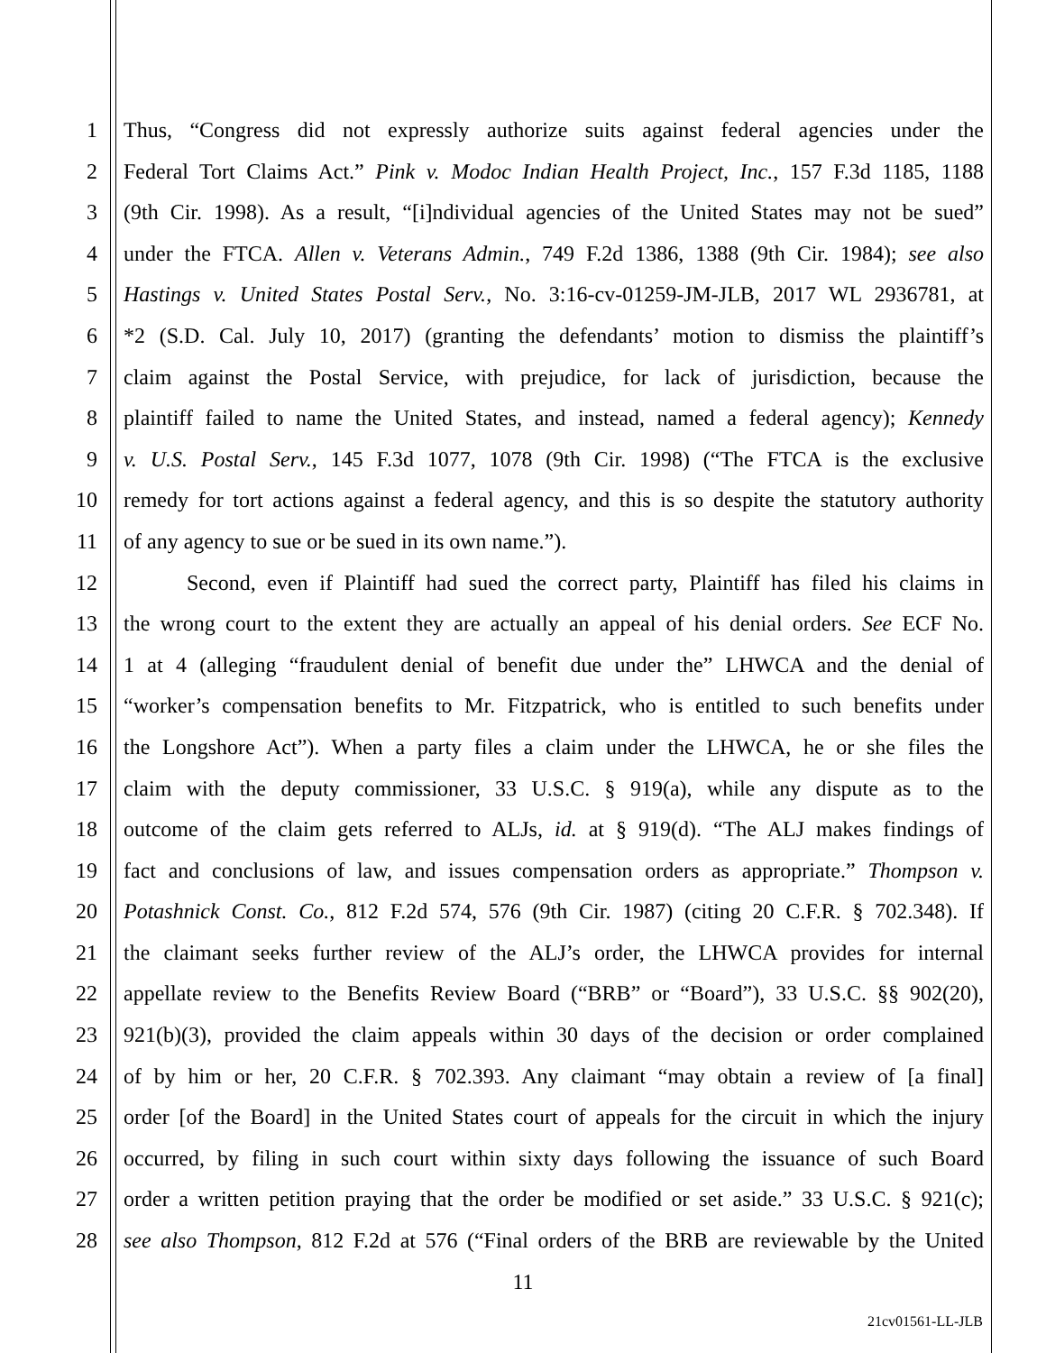1 Thus, “Congress did not expressly authorize suits against federal agencies under the
2 Federal Tort Claims Act.” Pink v. Modoc Indian Health Project, Inc., 157 F.3d 1185, 1188
3 (9th Cir. 1998). As a result, “[i]ndividual agencies of the United States may not be sued”
4 under the FTCA. Allen v. Veterans Admin., 749 F.2d 1386, 1388 (9th Cir. 1984); see also
5 Hastings v. United States Postal Serv., No. 3:16-cv-01259-JM-JLB, 2017 WL 2936781, at
6 *2 (S.D. Cal. July 10, 2017) (granting the defendants’ motion to dismiss the plaintiff’s
7 claim against the Postal Service, with prejudice, for lack of jurisdiction, because the
8 plaintiff failed to name the United States, and instead, named a federal agency); Kennedy
9 v. U.S. Postal Serv., 145 F.3d 1077, 1078 (9th Cir. 1998) (“The FTCA is the exclusive
10 remedy for tort actions against a federal agency, and this is so despite the statutory authority
11 of any agency to sue or be sued in its own name.”).
12 Second, even if Plaintiff had sued the correct party, Plaintiff has filed his claims in
13 the wrong court to the extent they are actually an appeal of his denial orders. See ECF No.
14 1 at 4 (alleging “fraudulent denial of benefit due under the” LHWCA and the denial of
15 “worker’s compensation benefits to Mr. Fitzpatrick, who is entitled to such benefits under
16 the Longshore Act”). When a party files a claim under the LHWCA, he or she files the
17 claim with the deputy commissioner, 33 U.S.C. § 919(a), while any dispute as to the
18 outcome of the claim gets referred to ALJs, id. at § 919(d). “The ALJ makes findings of
19 fact and conclusions of law, and issues compensation orders as appropriate.” Thompson v.
20 Potashnick Const. Co., 812 F.2d 574, 576 (9th Cir. 1987) (citing 20 C.F.R. § 702.348). If
21 the claimant seeks further review of the ALJ’s order, the LHWCA provides for internal
22 appellate review to the Benefits Review Board (“BRB” or “Board”), 33 U.S.C. §§ 902(20),
23 921(b)(3), provided the claim appeals within 30 days of the decision or order complained
24 of by him or her, 20 C.F.R. § 702.393. Any claimant “may obtain a review of [a final]
25 order [of the Board] in the United States court of appeals for the circuit in which the injury
26 occurred, by filing in such court within sixty days following the issuance of such Board
27 order a written petition praying that the order be modified or set aside.” 33 U.S.C. § 921(c);
28 see also Thompson, 812 F.2d at 576 (“Final orders of the BRB are reviewable by the United
11
21cv01561-LL-JLB